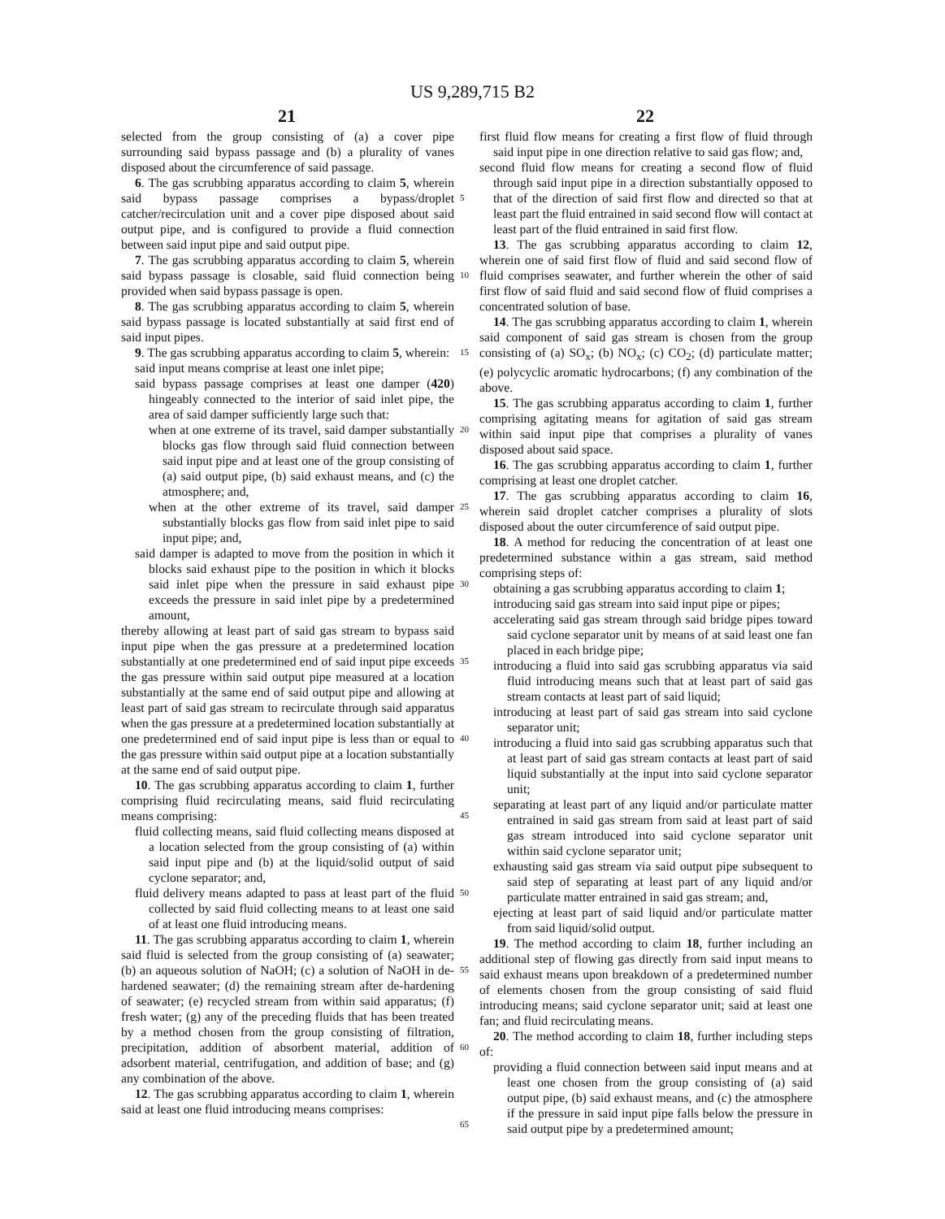US 9,289,715 B2
21 22
selected from the group consisting of (a) a cover pipe surrounding said bypass passage and (b) a plurality of vanes disposed about the circumference of said passage.
6. The gas scrubbing apparatus according to claim 5, wherein said bypass passage comprises a bypass/droplet catcher/recirculation unit and a cover pipe disposed about said output pipe, and is configured to provide a fluid connection between said input pipe and said output pipe.
7. The gas scrubbing apparatus according to claim 5, wherein said bypass passage is closable, said fluid connection being provided when said bypass passage is open.
8. The gas scrubbing apparatus according to claim 5, wherein said bypass passage is located substantially at said first end of said input pipes.
9. The gas scrubbing apparatus according to claim 5, wherein:
said input means comprise at least one inlet pipe;
said bypass passage comprises at least one damper (420) hingeably connected to the interior of said inlet pipe, the area of said damper sufficiently large such that:
when at one extreme of its travel, said damper substantially blocks gas flow through said fluid connection between said input pipe and at least one of the group consisting of (a) said output pipe, (b) said exhaust means, and (c) the atmosphere; and,
when at the other extreme of its travel, said damper substantially blocks gas flow from said inlet pipe to said input pipe; and,
said damper is adapted to move from the position in which it blocks said exhaust pipe to the position in which it blocks said inlet pipe when the pressure in said exhaust pipe exceeds the pressure in said inlet pipe by a predetermined amount,
thereby allowing at least part of said gas stream to bypass said input pipe when the gas pressure at a predetermined location substantially at one predetermined end of said input pipe exceeds the gas pressure within said output pipe measured at a location substantially at the same end of said output pipe and allowing at least part of said gas stream to recirculate through said apparatus when the gas pressure at a predetermined location substantially at one predetermined end of said input pipe is less than or equal to the gas pressure within said output pipe at a location substantially at the same end of said output pipe.
10. The gas scrubbing apparatus according to claim 1, further comprising fluid recirculating means, said fluid recirculating means comprising:
fluid collecting means, said fluid collecting means disposed at a location selected from the group consisting of (a) within said input pipe and (b) at the liquid/solid output of said cyclone separator; and,
fluid delivery means adapted to pass at least part of the fluid collected by said fluid collecting means to at least one said of at least one fluid introducing means.
11. The gas scrubbing apparatus according to claim 1, wherein said fluid is selected from the group consisting of (a) seawater; (b) an aqueous solution of NaOH; (c) a solution of NaOH in de-hardened seawater; (d) the remaining stream after de-hardening of seawater; (e) recycled stream from within said apparatus; (f) fresh water; (g) any of the preceding fluids that has been treated by a method chosen from the group consisting of filtration, precipitation, addition of absorbent material, addition of adsorbent material, centrifugation, and addition of base; and (g) any combination of the above.
12. The gas scrubbing apparatus according to claim 1, wherein said at least one fluid introducing means comprises:
5
10
15
20
25
30
35
40
45
50
55
60
65
first fluid flow means for creating a first flow of fluid through said input pipe in one direction relative to said gas flow; and,
second fluid flow means for creating a second flow of fluid through said input pipe in a direction substantially opposed to that of the direction of said first flow and directed so that at least part the fluid entrained in said second flow will contact at least part of the fluid entrained in said first flow.
13. The gas scrubbing apparatus according to claim 12, wherein one of said first flow of fluid and said second flow of fluid comprises seawater, and further wherein the other of said first flow of said fluid and said second flow of fluid comprises a concentrated solution of base.
14. The gas scrubbing apparatus according to claim 1, wherein said component of said gas stream is chosen from the group consisting of (a) SO<sub>x</sub>; (b) NO<sub>x</sub>; (c) CO<sub>2</sub>; (d) particulate matter; (e) polycyclic aromatic hydrocarbons; (f) any combination of the above.
15. The gas scrubbing apparatus according to claim 1, further comprising agitating means for agitation of said gas stream within said input pipe that comprises a plurality of vanes disposed about said space.
16. The gas scrubbing apparatus according to claim 1, further comprising at least one droplet catcher.
17. The gas scrubbing apparatus according to claim 16, wherein said droplet catcher comprises a plurality of slots disposed about the outer circumference of said output pipe.
18. A method for reducing the concentration of at least one predetermined substance within a gas stream, said method comprising steps of:
obtaining a gas scrubbing apparatus according to claim 1;
introducing said gas stream into said input pipe or pipes;
accelerating said gas stream through said bridge pipes toward said cyclone separator unit by means of at said least one fan placed in each bridge pipe;
introducing a fluid into said gas scrubbing apparatus via said fluid introducing means such that at least part of said gas stream contacts at least part of said liquid;
introducing at least part of said gas stream into said cyclone separator unit;
introducing a fluid into said gas scrubbing apparatus such that at least part of said gas stream contacts at least part of said liquid substantially at the input into said cyclone separator unit;
separating at least part of any liquid and/or particulate matter entrained in said gas stream from said at least part of said gas stream introduced into said cyclone separator unit within said cyclone separator unit;
exhausting said gas stream via said output pipe subsequent to said step of separating at least part of any liquid and/or particulate matter entrained in said gas stream; and,
ejecting at least part of said liquid and/or particulate matter from said liquid/solid output.
19. The method according to claim 18, further including an additional step of flowing gas directly from said input means to said exhaust means upon breakdown of a predetermined number of elements chosen from the group consisting of said fluid introducing means; said cyclone separator unit; said at least one fan; and fluid recirculating means.
20. The method according to claim 18, further including steps of:
providing a fluid connection between said input means and at least one chosen from the group consisting of (a) said output pipe, (b) said exhaust means, and (c) the atmosphere if the pressure in said input pipe falls below the pressure in said output pipe by a predetermined amount;